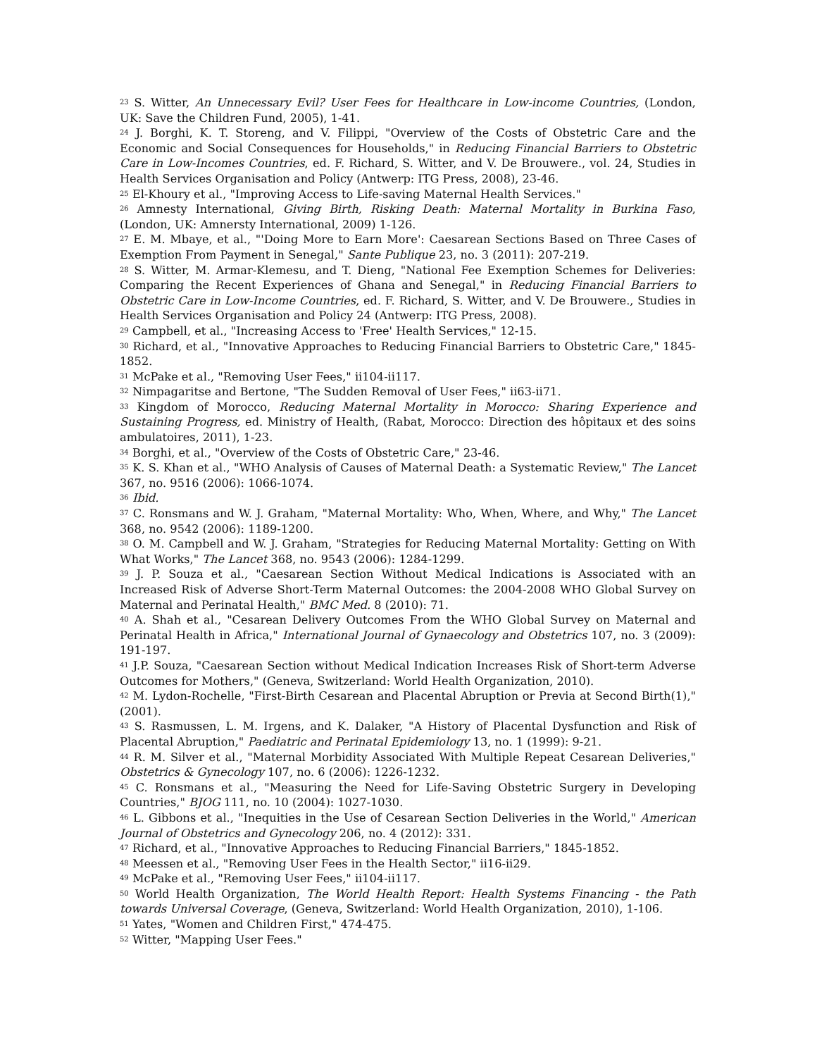<sup>23</sup> S. Witter, An Unnecessary Evil? User Fees for Healthcare in Low-income Countries, (London, UK: Save the Children Fund, 2005), 1-41.
<sup>24</sup> J. Borghi, K. T. Storeng, and V. Filippi, "Overview of the Costs of Obstetric Care and the Economic and Social Consequences for Households," in Reducing Financial Barriers to Obstetric Care in Low-Incomes Countries, ed. F. Richard, S. Witter, and V. De Brouwere., vol. 24, Studies in Health Services Organisation and Policy (Antwerp: ITG Press, 2008), 23-46.
<sup>25</sup> El-Khoury et al., "Improving Access to Life-saving Maternal Health Services."
<sup>26</sup> Amnesty International, Giving Birth, Risking Death: Maternal Mortality in Burkina Faso, (London, UK: Amnersty International, 2009) 1-126.
<sup>27</sup> E. M. Mbaye, et al., "'Doing More to Earn More': Caesarean Sections Based on Three Cases of Exemption From Payment in Senegal," Sante Publique 23, no. 3 (2011): 207-219.
<sup>28</sup> S. Witter, M. Armar-Klemesu, and T. Dieng, "National Fee Exemption Schemes for Deliveries: Comparing the Recent Experiences of Ghana and Senegal," in Reducing Financial Barriers to Obstetric Care in Low-Income Countries, ed. F. Richard, S. Witter, and V. De Brouwere., Studies in Health Services Organisation and Policy 24 (Antwerp: ITG Press, 2008).
<sup>29</sup> Campbell, et al., "Increasing Access to 'Free' Health Services," 12-15.
<sup>30</sup> Richard, et al., "Innovative Approaches to Reducing Financial Barriers to Obstetric Care," 1845-1852.
<sup>31</sup> McPake et al., "Removing User Fees," ii104-ii117.
<sup>32</sup> Nimpagaritse and Bertone, "The Sudden Removal of User Fees," ii63-ii71.
<sup>33</sup> Kingdom of Morocco, Reducing Maternal Mortality in Morocco: Sharing Experience and Sustaining Progress, ed. Ministry of Health, (Rabat, Morocco: Direction des hôpitaux et des soins ambulatoires, 2011), 1-23.
<sup>34</sup> Borghi, et al., "Overview of the Costs of Obstetric Care," 23-46.
<sup>35</sup> K. S. Khan et al., "WHO Analysis of Causes of Maternal Death: a Systematic Review," The Lancet 367, no. 9516 (2006): 1066-1074.
<sup>36</sup> Ibid.
<sup>37</sup> C. Ronsmans and W. J. Graham, "Maternal Mortality: Who, When, Where, and Why," The Lancet 368, no. 9542 (2006): 1189-1200.
<sup>38</sup> O. M. Campbell and W. J. Graham, "Strategies for Reducing Maternal Mortality: Getting on With What Works," The Lancet 368, no. 9543 (2006): 1284-1299.
<sup>39</sup> J. P. Souza et al., "Caesarean Section Without Medical Indications is Associated with an Increased Risk of Adverse Short-Term Maternal Outcomes: the 2004-2008 WHO Global Survey on Maternal and Perinatal Health," BMC Med. 8 (2010): 71.
<sup>40</sup> A. Shah et al., "Cesarean Delivery Outcomes From the WHO Global Survey on Maternal and Perinatal Health in Africa," International Journal of Gynaecology and Obstetrics 107, no. 3 (2009): 191-197.
<sup>41</sup> J.P. Souza, "Caesarean Section without Medical Indication Increases Risk of Short-term Adverse Outcomes for Mothers," (Geneva, Switzerland: World Health Organization, 2010).
<sup>42</sup> M. Lydon-Rochelle, "First-Birth Cesarean and Placental Abruption or Previa at Second Birth(1)," (2001).
<sup>43</sup> S. Rasmussen, L. M. Irgens, and K. Dalaker, "A History of Placental Dysfunction and Risk of Placental Abruption," Paediatric and Perinatal Epidemiology 13, no. 1 (1999): 9-21.
<sup>44</sup> R. M. Silver et al., "Maternal Morbidity Associated With Multiple Repeat Cesarean Deliveries," Obstetrics & Gynecology 107, no. 6 (2006): 1226-1232.
<sup>45</sup> C. Ronsmans et al., "Measuring the Need for Life-Saving Obstetric Surgery in Developing Countries," BJOG 111, no. 10 (2004): 1027-1030.
<sup>46</sup> L. Gibbons et al., "Inequities in the Use of Cesarean Section Deliveries in the World," American Journal of Obstetrics and Gynecology 206, no. 4 (2012): 331.
<sup>47</sup> Richard, et al., "Innovative Approaches to Reducing Financial Barriers," 1845-1852.
<sup>48</sup> Meessen et al., "Removing User Fees in the Health Sector," ii16-ii29.
<sup>49</sup> McPake et al., "Removing User Fees," ii104-ii117.
<sup>50</sup> World Health Organization, The World Health Report: Health Systems Financing - the Path towards Universal Coverage, (Geneva, Switzerland: World Health Organization, 2010), 1-106.
<sup>51</sup> Yates, "Women and Children First," 474-475.
<sup>52</sup> Witter, "Mapping User Fees."